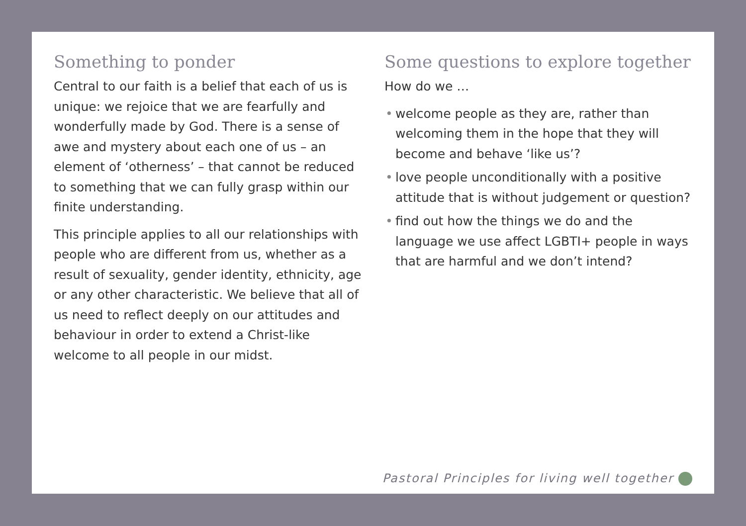Something to ponder
Central to our faith is a belief that each of us is unique: we rejoice that we are fearfully and wonderfully made by God. There is a sense of awe and mystery about each one of us – an element of ‘otherness’ – that cannot be reduced to something that we can fully grasp within our finite understanding.
This principle applies to all our relationships with people who are different from us, whether as a result of sexuality, gender identity, ethnicity, age or any other characteristic. We believe that all of us need to reflect deeply on our attitudes and behaviour in order to extend a Christ-like welcome to all people in our midst.
Some questions to explore together
How do we …
• welcome people as they are, rather than welcoming them in the hope that they will become and behave ‘like us’?
• love people unconditionally with a positive attitude that is without judgement or question?
• find out how the things we do and the language we use affect LGBTI+ people in ways that are harmful and we don’t intend?
Pastoral Principles for living well together